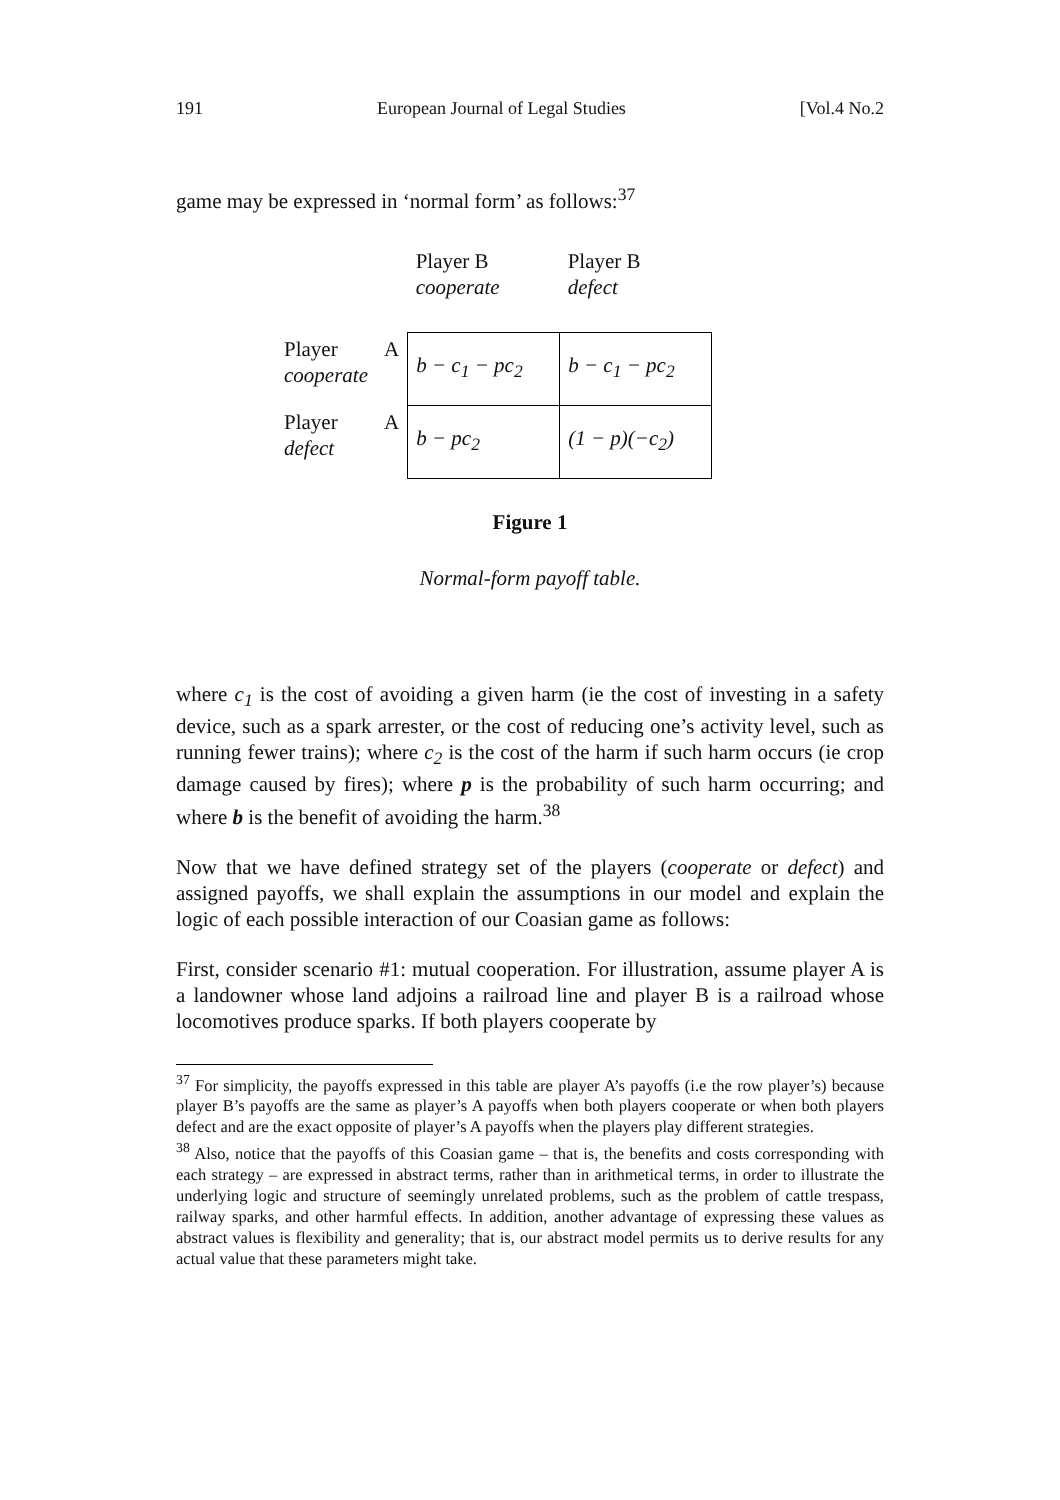191 European Journal of Legal Studies [Vol.4 No.2
game may be expressed in ‘normal form’ as follows:<sup>37</sup>
| | | Player B cooperate | Player B defect |
| Player cooperate | A | b − c<sub>1</sub> − pc<sub>2</sub> | b − c<sub>1</sub> − pc<sub>2</sub> |
| Player defect | A | b − pc<sub>2</sub> | (1 − p)(−c<sub>2</sub>) |
Figure 1
Normal-form payoff table.
where c<sub>1</sub> is the cost of avoiding a given harm (ie the cost of investing in a safety device, such as a spark arrester, or the cost of reducing one’s activity level, such as running fewer trains); where c<sub>2</sub> is the cost of the harm if such harm occurs (ie crop damage caused by fires); where p is the probability of such harm occurring; and where b is the benefit of avoiding the harm.<sup>38</sup>
Now that we have defined strategy set of the players (cooperate or defect) and assigned payoffs, we shall explain the assumptions in our model and explain the logic of each possible interaction of our Coasian game as follows:
First, consider scenario #1: mutual cooperation. For illustration, assume player A is a landowner whose land adjoins a railroad line and player B is a railroad whose locomotives produce sparks. If both players cooperate by
<sup>37</sup> For simplicity, the payoffs expressed in this table are player A’s payoffs (i.e the row player’s) because player B’s payoffs are the same as player’s A payoffs when both players cooperate or when both players defect and are the exact opposite of player’s A payoffs when the players play different strategies.
<sup>38</sup> Also, notice that the payoffs of this Coasian game – that is, the benefits and costs corresponding with each strategy – are expressed in abstract terms, rather than in arithmetical terms, in order to illustrate the underlying logic and structure of seemingly unrelated problems, such as the problem of cattle trespass, railway sparks, and other harmful effects. In addition, another advantage of expressing these values as abstract values is flexibility and generality; that is, our abstract model permits us to derive results for any actual value that these parameters might take.